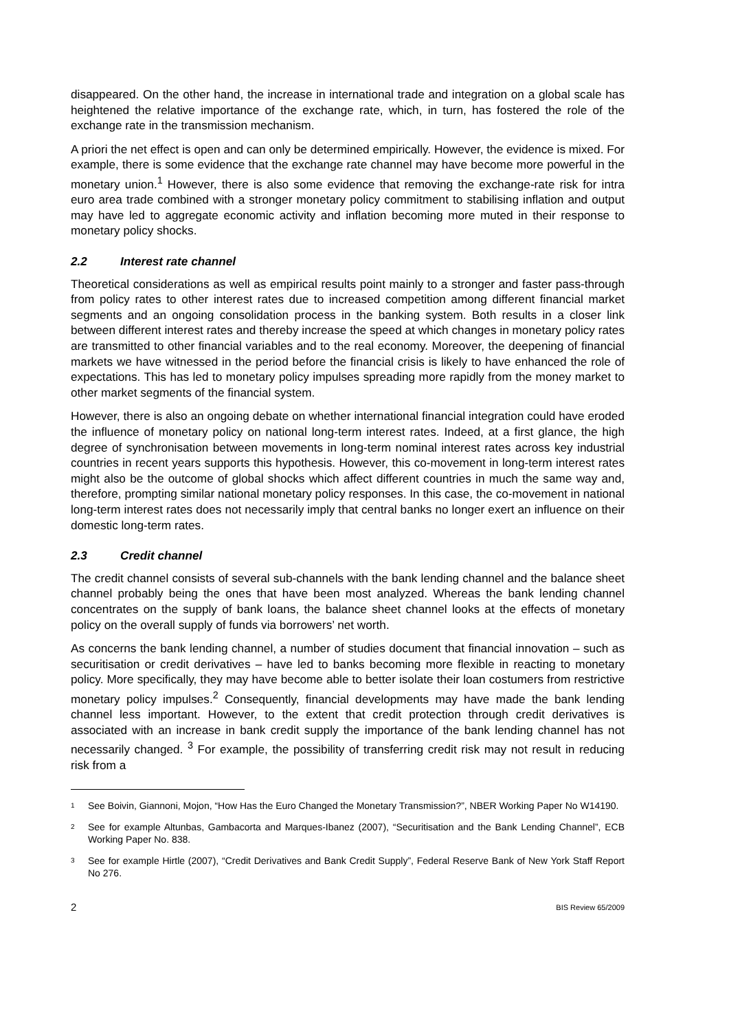disappeared. On the other hand, the increase in international trade and integration on a global scale has heightened the relative importance of the exchange rate, which, in turn, has fostered the role of the exchange rate in the transmission mechanism.
A priori the net effect is open and can only be determined empirically. However, the evidence is mixed. For example, there is some evidence that the exchange rate channel may have become more powerful in the monetary union.<sup>1</sup> However, there is also some evidence that removing the exchange-rate risk for intra euro area trade combined with a stronger monetary policy commitment to stabilising inflation and output may have led to aggregate economic activity and inflation becoming more muted in their response to monetary policy shocks.
2.2 Interest rate channel
Theoretical considerations as well as empirical results point mainly to a stronger and faster pass-through from policy rates to other interest rates due to increased competition among different financial market segments and an ongoing consolidation process in the banking system. Both results in a closer link between different interest rates and thereby increase the speed at which changes in monetary policy rates are transmitted to other financial variables and to the real economy. Moreover, the deepening of financial markets we have witnessed in the period before the financial crisis is likely to have enhanced the role of expectations. This has led to monetary policy impulses spreading more rapidly from the money market to other market segments of the financial system.
However, there is also an ongoing debate on whether international financial integration could have eroded the influence of monetary policy on national long-term interest rates. Indeed, at a first glance, the high degree of synchronisation between movements in long-term nominal interest rates across key industrial countries in recent years supports this hypothesis. However, this co-movement in long-term interest rates might also be the outcome of global shocks which affect different countries in much the same way and, therefore, prompting similar national monetary policy responses. In this case, the co-movement in national long-term interest rates does not necessarily imply that central banks no longer exert an influence on their domestic long-term rates.
2.3 Credit channel
The credit channel consists of several sub-channels with the bank lending channel and the balance sheet channel probably being the ones that have been most analyzed. Whereas the bank lending channel concentrates on the supply of bank loans, the balance sheet channel looks at the effects of monetary policy on the overall supply of funds via borrowers’ net worth.
As concerns the bank lending channel, a number of studies document that financial innovation – such as securitisation or credit derivatives – have led to banks becoming more flexible in reacting to monetary policy. More specifically, they may have become able to better isolate their loan costumers from restrictive monetary policy impulses.<sup>2</sup> Consequently, financial developments may have made the bank lending channel less important. However, to the extent that credit protection through credit derivatives is associated with an increase in bank credit supply the importance of the bank lending channel has not necessarily changed. <sup>3</sup> For example, the possibility of transferring credit risk may not result in reducing risk from a
<sup>1</sup>
See Boivin, Giannoni, Mojon, “How Has the Euro Changed the Monetary Transmission?”, NBER Working Paper No W14190.
<sup>2</sup>
See for example Altunbas, Gambacorta and Marques-Ibanez (2007), “Securitisation and the Bank Lending Channel”, ECB Working Paper No. 838.
<sup>3</sup>
See for example Hirtle (2007), “Credit Derivatives and Bank Credit Supply”, Federal Reserve Bank of New York Staff Report No 276.
2 BIS Review 65/2009